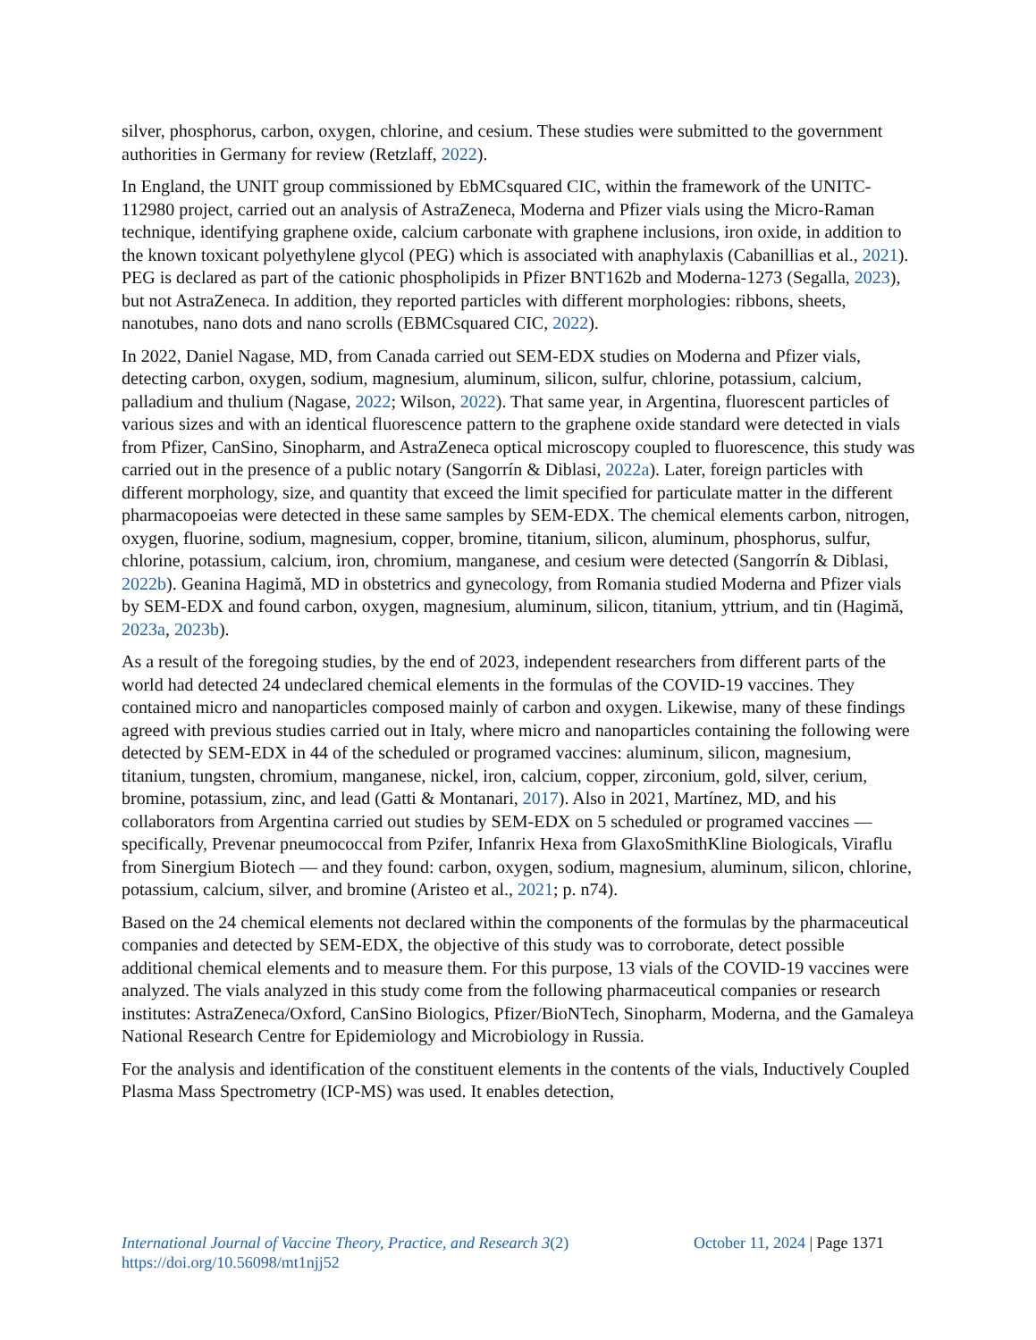silver, phosphorus, carbon, oxygen, chlorine, and cesium. These studies were submitted to the government authorities in Germany for review (Retzlaff, 2022).
In England, the UNIT group commissioned by EbMCsquared CIC, within the framework of the UNITC-112980 project, carried out an analysis of AstraZeneca, Moderna and Pfizer vials using the Micro-Raman technique, identifying graphene oxide, calcium carbonate with graphene inclusions, iron oxide, in addition to the known toxicant polyethylene glycol (PEG) which is associated with anaphylaxis (Cabanillias et al., 2021). PEG is declared as part of the cationic phospholipids in Pfizer BNT162b and Moderna-1273 (Segalla, 2023), but not AstraZeneca. In addition, they reported particles with different morphologies: ribbons, sheets, nanotubes, nano dots and nano scrolls (EBMCsquared CIC, 2022).
In 2022, Daniel Nagase, MD, from Canada carried out SEM-EDX studies on Moderna and Pfizer vials, detecting carbon, oxygen, sodium, magnesium, aluminum, silicon, sulfur, chlorine, potassium, calcium, palladium and thulium (Nagase, 2022; Wilson, 2022). That same year, in Argentina, fluorescent particles of various sizes and with an identical fluorescence pattern to the graphene oxide standard were detected in vials from Pfizer, CanSino, Sinopharm, and AstraZeneca optical microscopy coupled to fluorescence, this study was carried out in the presence of a public notary (Sangorrín & Diblasi, 2022a). Later, foreign particles with different morphology, size, and quantity that exceed the limit specified for particulate matter in the different pharmacopoeias were detected in these same samples by SEM-EDX. The chemical elements carbon, nitrogen, oxygen, fluorine, sodium, magnesium, copper, bromine, titanium, silicon, aluminum, phosphorus, sulfur, chlorine, potassium, calcium, iron, chromium, manganese, and cesium were detected (Sangorrín & Diblasi, 2022b). Geanina Hagimă, MD in obstetrics and gynecology, from Romania studied Moderna and Pfizer vials by SEM-EDX and found carbon, oxygen, magnesium, aluminum, silicon, titanium, yttrium, and tin (Hagimă, 2023a, 2023b).
As a result of the foregoing studies, by the end of 2023, independent researchers from different parts of the world had detected 24 undeclared chemical elements in the formulas of the COVID-19 vaccines. They contained micro and nanoparticles composed mainly of carbon and oxygen. Likewise, many of these findings agreed with previous studies carried out in Italy, where micro and nanoparticles containing the following were detected by SEM-EDX in 44 of the scheduled or programed vaccines: aluminum, silicon, magnesium, titanium, tungsten, chromium, manganese, nickel, iron, calcium, copper, zirconium, gold, silver, cerium, bromine, potassium, zinc, and lead (Gatti & Montanari, 2017). Also in 2021, Martínez, MD, and his collaborators from Argentina carried out studies by SEM-EDX on 5 scheduled or programed vaccines — specifically, Prevenar pneumococcal from Pzifer, Infanrix Hexa from GlaxoSmithKline Biologicals, Viraflu from Sinergium Biotech — and they found: carbon, oxygen, sodium, magnesium, aluminum, silicon, chlorine, potassium, calcium, silver, and bromine (Aristeo et al., 2021; p. n74).
Based on the 24 chemical elements not declared within the components of the formulas by the pharmaceutical companies and detected by SEM-EDX, the objective of this study was to corroborate, detect possible additional chemical elements and to measure them. For this purpose, 13 vials of the COVID-19 vaccines were analyzed. The vials analyzed in this study come from the following pharmaceutical companies or research institutes: AstraZeneca/Oxford, CanSino Biologics, Pfizer/BioNTech, Sinopharm, Moderna, and the Gamaleya National Research Centre for Epidemiology and Microbiology in Russia.
For the analysis and identification of the constituent elements in the contents of the vials, Inductively Coupled Plasma Mass Spectrometry (ICP-MS) was used. It enables detection,
International Journal of Vaccine Theory, Practice, and Research 3(2) October 11, 2024 | Page 1371
https://doi.org/10.56098/mt1njj52